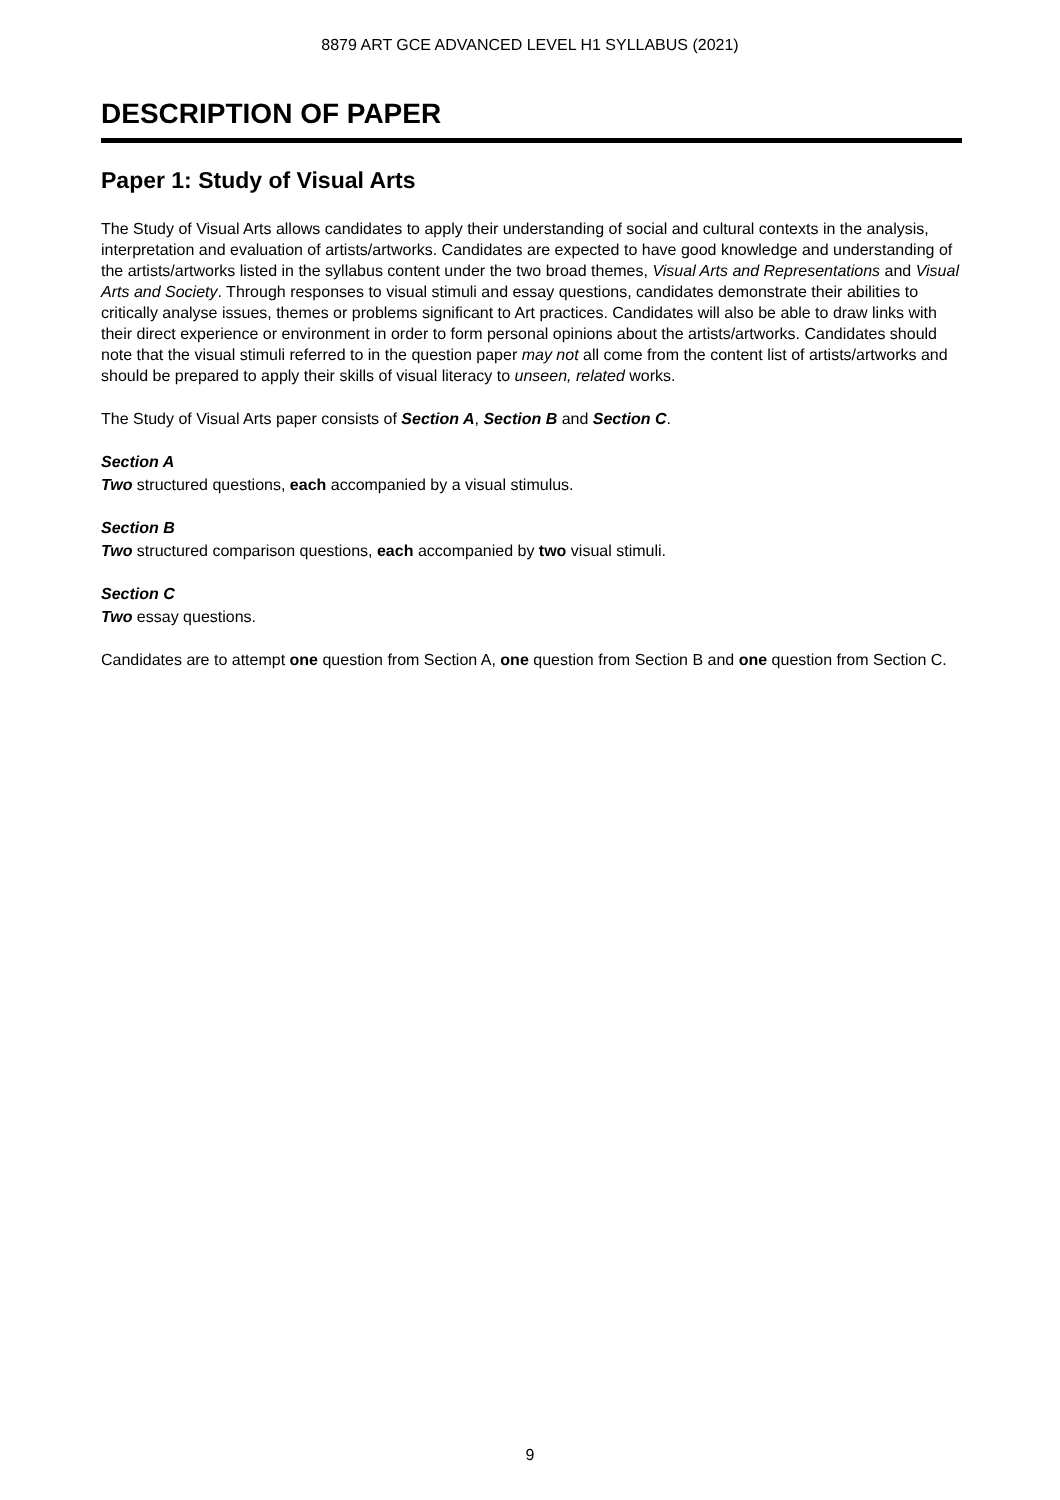8879 ART GCE ADVANCED LEVEL H1 SYLLABUS (2021)
DESCRIPTION OF PAPER
Paper 1: Study of Visual Arts
The Study of Visual Arts allows candidates to apply their understanding of social and cultural contexts in the analysis, interpretation and evaluation of artists/artworks. Candidates are expected to have good knowledge and understanding of the artists/artworks listed in the syllabus content under the two broad themes, Visual Arts and Representations and Visual Arts and Society. Through responses to visual stimuli and essay questions, candidates demonstrate their abilities to critically analyse issues, themes or problems significant to Art practices. Candidates will also be able to draw links with their direct experience or environment in order to form personal opinions about the artists/artworks. Candidates should note that the visual stimuli referred to in the question paper may not all come from the content list of artists/artworks and should be prepared to apply their skills of visual literacy to unseen, related works.
The Study of Visual Arts paper consists of Section A, Section B and Section C.
Section A
Two structured questions, each accompanied by a visual stimulus.
Section B
Two structured comparison questions, each accompanied by two visual stimuli.
Section C
Two essay questions.
Candidates are to attempt one question from Section A, one question from Section B and one question from Section C.
9